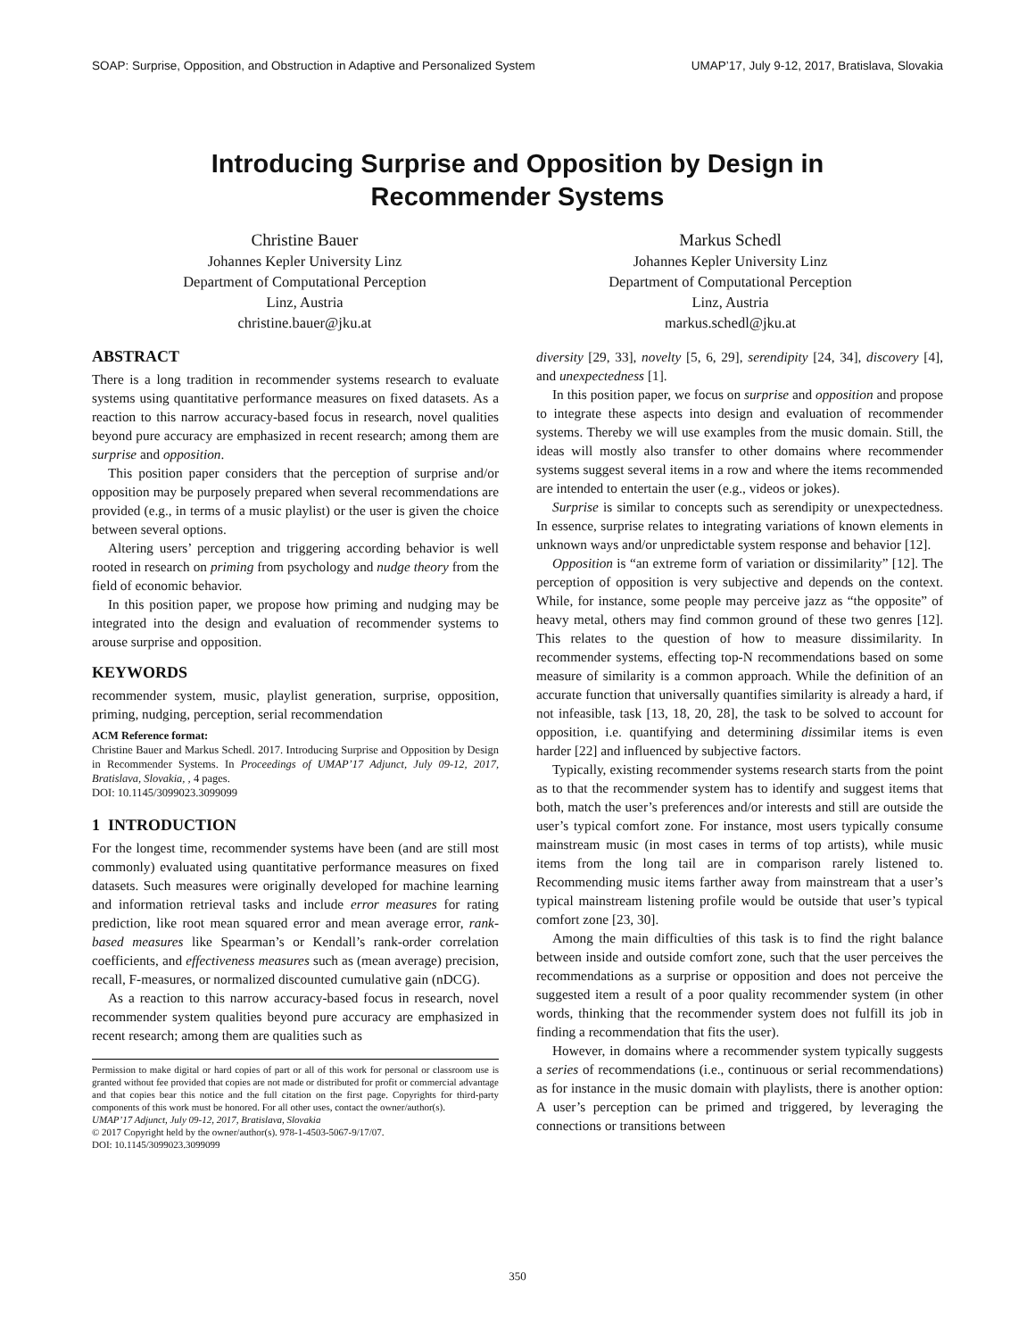SOAP: Surprise, Opposition, and Obstruction in Adaptive and Personalized System UMAP’17, July 9-12, 2017, Bratislava, Slovakia
Introducing Surprise and Opposition by Design in
Recommender Systems
Christine Bauer
Johannes Kepler University Linz
Department of Computational Perception
Linz, Austria
christine.bauer@jku.at
Markus Schedl
Johannes Kepler University Linz
Department of Computational Perception
Linz, Austria
markus.schedl@jku.at
ABSTRACT
There is a long tradition in recommender systems research to evaluate systems using quantitative performance measures on fixed datasets. As a reaction to this narrow accuracy-based focus in research, novel qualities beyond pure accuracy are emphasized in recent research; among them are surprise and opposition.
This position paper considers that the perception of surprise and/or opposition may be purposely prepared when several recommendations are provided (e.g., in terms of a music playlist) or the user is given the choice between several options.
Altering users’ perception and triggering according behavior is well rooted in research on priming from psychology and nudge theory from the field of economic behavior.
In this position paper, we propose how priming and nudging may be integrated into the design and evaluation of recommender systems to arouse surprise and opposition.
KEYWORDS
recommender system, music, playlist generation, surprise, opposition, priming, nudging, perception, serial recommendation
ACM Reference format:
Christine Bauer and Markus Schedl. 2017. Introducing Surprise and Opposition by Design in Recommender Systems. In Proceedings of UMAP’17 Adjunct, July 09-12, 2017, Bratislava, Slovakia, , 4 pages.
DOI: 10.1145/3099023.3099099
1 INTRODUCTION
For the longest time, recommender systems have been (and are still most commonly) evaluated using quantitative performance measures on fixed datasets. Such measures were originally developed for machine learning and information retrieval tasks and include error measures for rating prediction, like root mean squared error and mean average error, rank-based measures like Spearman’s or Kendall’s rank-order correlation coefficients, and effectiveness measures such as (mean average) precision, recall, F-measures, or normalized discounted cumulative gain (nDCG).
As a reaction to this narrow accuracy-based focus in research, novel recommender system qualities beyond pure accuracy are emphasized in recent research; among them are qualities such as
Permission to make digital or hard copies of part or all of this work for personal or classroom use is granted without fee provided that copies are not made or distributed for profit or commercial advantage and that copies bear this notice and the full citation on the first page. Copyrights for third-party components of this work must be honored. For all other uses, contact the owner/author(s).
UMAP’17 Adjunct, July 09-12, 2017, Bratislava, Slovakia
© 2017 Copyright held by the owner/author(s). 978-1-4503-5067-9/17/07.
DOI: 10.1145/3099023.3099099
diversity [29, 33], novelty [5, 6, 29], serendipity [24, 34], discovery [4], and unexpectedness [1].
In this position paper, we focus on surprise and opposition and propose to integrate these aspects into design and evaluation of recommender systems. Thereby we will use examples from the music domain. Still, the ideas will mostly also transfer to other domains where recommender systems suggest several items in a row and where the items recommended are intended to entertain the user (e.g., videos or jokes).
Surprise is similar to concepts such as serendipity or unexpectedness. In essence, surprise relates to integrating variations of known elements in unknown ways and/or unpredictable system response and behavior [12].
Opposition is “an extreme form of variation or dissimilarity” [12]. The perception of opposition is very subjective and depends on the context. While, for instance, some people may perceive jazz as “the opposite” of heavy metal, others may find common ground of these two genres [12]. This relates to the question of how to measure dissimilarity. In recommender systems, effecting top-N recommendations based on some measure of similarity is a common approach. While the definition of an accurate function that universally quantifies similarity is already a hard, if not infeasible, task [13, 18, 20, 28], the task to be solved to account for opposition, i.e. quantifying and determining dissimilar items is even harder [22] and influenced by subjective factors.
Typically, existing recommender systems research starts from the point as to that the recommender system has to identify and suggest items that both, match the user’s preferences and/or interests and still are outside the user’s typical comfort zone. For instance, most users typically consume mainstream music (in most cases in terms of top artists), while music items from the long tail are in comparison rarely listened to. Recommending music items farther away from mainstream that a user’s typical mainstream listening profile would be outside that user’s typical comfort zone [23, 30].
Among the main difficulties of this task is to find the right balance between inside and outside comfort zone, such that the user perceives the recommendations as a surprise or opposition and does not perceive the suggested item a result of a poor quality recommender system (in other words, thinking that the recommender system does not fulfill its job in finding a recommendation that fits the user).
However, in domains where a recommender system typically suggests a series of recommendations (i.e., continuous or serial recommendations) as for instance in the music domain with playlists, there is another option: A user’s perception can be primed and triggered, by leveraging the connections or transitions between
350